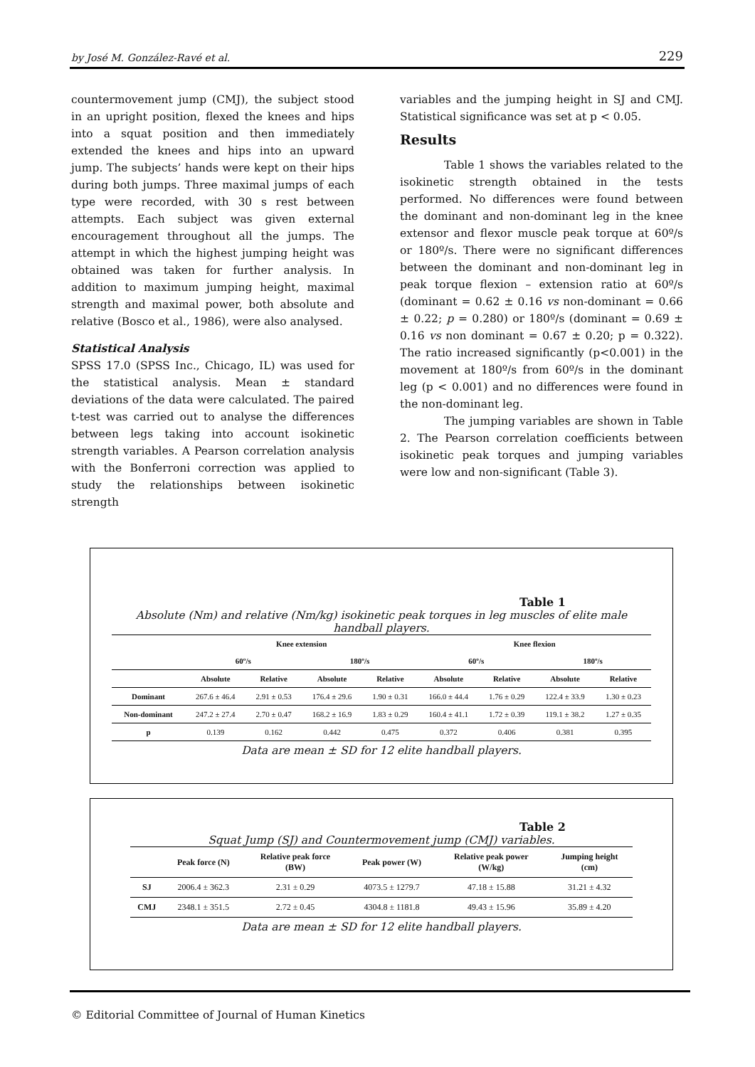by José M. González-Ravé et al. 229
countermovement jump (CMJ), the subject stood in an upright position, flexed the knees and hips into a squat position and then immediately extended the knees and hips into an upward jump. The subjects’ hands were kept on their hips during both jumps. Three maximal jumps of each type were recorded, with 30 s rest between attempts. Each subject was given external encouragement throughout all the jumps. The attempt in which the highest jumping height was obtained was taken for further analysis. In addition to maximum jumping height, maximal strength and maximal power, both absolute and relative (Bosco et al., 1986), were also analysed.
Statistical Analysis
SPSS 17.0 (SPSS Inc., Chicago, IL) was used for the statistical analysis. Mean ± standard deviations of the data were calculated. The paired t-test was carried out to analyse the differences between legs taking into account isokinetic strength variables. A Pearson correlation analysis with the Bonferroni correction was applied to study the relationships between isokinetic strength
variables and the jumping height in SJ and CMJ. Statistical significance was set at p < 0.05.
Results
Table 1 shows the variables related to the isokinetic strength obtained in the tests performed. No differences were found between the dominant and non-dominant leg in the knee extensor and flexor muscle peak torque at 60º/s or 180º/s. There were no significant differences between the dominant and non-dominant leg in peak torque flexion – extension ratio at 60º/s (dominant = 0.62 ± 0.16 vs non-dominant = 0.66 ± 0.22; p = 0.280) or 180º/s (dominant = 0.69 ± 0.16 vs non dominant = 0.67 ± 0.20; p = 0.322). The ratio increased significantly (p<0.001) in the movement at 180º/s from 60º/s in the dominant leg (p < 0.001) and no differences were found in the non-dominant leg.
The jumping variables are shown in Table 2. The Pearson correlation coefficients between isokinetic peak torques and jumping variables were low and non-significant (Table 3).
Table 1
Absolute (Nm) and relative (Nm/kg) isokinetic peak torques in leg muscles of elite male handball players.
| | Knee extension | | | | Knee flexion | | | |
| --- | --- | --- | --- | --- | --- | --- | --- | --- |
| | 60º/s | | 180º/s | | 60º/s | | 180º/s | |
| | Absolute | Relative | Absolute | Relative | Absolute | Relative | Absolute | Relative |
| Dominant | 267.6 ± 46.4 | 2.91 ± 0.53 | 176.4 ± 29.6 | 1.90 ± 0.31 | 166.0 ± 44.4 | 1.76 ± 0.29 | 122.4 ± 33.9 | 1.30 ± 0.23 |
| Non-dominant | 247.2 ± 27.4 | 2.70 ± 0.47 | 168.2 ± 16.9 | 1.83 ± 0.29 | 160.4 ± 41.1 | 1.72 ± 0.39 | 119.1 ± 38.2 | 1.27 ± 0.35 |
| p | 0.139 | 0.162 | 0.442 | 0.475 | 0.372 | 0.406 | 0.381 | 0.395 |
Data are mean ± SD for 12 elite handball players.
Table 2
Squat Jump (SJ) and Countermovement jump (CMJ) variables.
| | Peak force (N) | Relative peak force (BW) | Peak power (W) | Relative peak power (W/kg) | Jumping height (cm) |
| --- | --- | --- | --- | --- | --- |
| SJ | 2006.4 ± 362.3 | 2.31 ± 0.29 | 4073.5 ± 1279.7 | 47.18 ± 15.88 | 31.21 ± 4.32 |
| CMJ | 2348.1 ± 351.5 | 2.72 ± 0.45 | 4304.8 ± 1181.8 | 49.43 ± 15.96 | 35.89 ± 4.20 |
Data are mean ± SD for 12 elite handball players.
© Editorial Committee of Journal of Human Kinetics